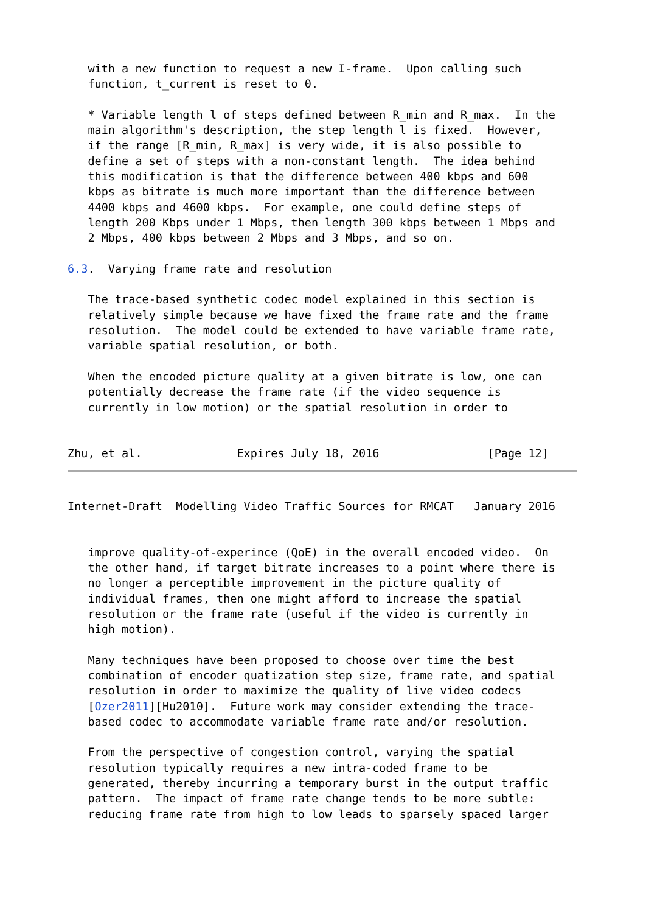with a new function to request a new I-frame.  Upon calling such
   function, t_current is reset to 0.

   * Variable length l of steps defined between R_min and R_max.  In the
   main algorithm's description, the step length l is fixed.  However,
   if the range [R_min, R_max] is very wide, it is also possible to
   define a set of steps with a non-constant length.  The idea behind
   this modification is that the difference between 400 kbps and 600
   kbps as bitrate is much more important than the difference between
   4400 kbps and 4600 kbps.  For example, one could define steps of
   length 200 Kbps under 1 Mbps, then length 300 kbps between 1 Mbps and
   2 Mbps, 400 kbps between 2 Mbps and 3 Mbps, and so on.

6.3.  Varying frame rate and resolution

   The trace-based synthetic codec model explained in this section is
   relatively simple because we have fixed the frame rate and the frame
   resolution.  The model could be extended to have variable frame rate,
   variable spatial resolution, or both.

   When the encoded picture quality at a given bitrate is low, one can
   potentially decrease the frame rate (if the video sequence is
   currently in low motion) or the spatial resolution in order to


Zhu, et al.              Expires July 18, 2016                [Page 12]
Internet-Draft  Modelling Video Traffic Sources for RMCAT   January 2016


   improve quality-of-experince (QoE) in the overall encoded video.  On
   the other hand, if target bitrate increases to a point where there is
   no longer a perceptible improvement in the picture quality of
   individual frames, then one might afford to increase the spatial
   resolution or the frame rate (useful if the video is currently in
   high motion).

   Many techniques have been proposed to choose over time the best
   combination of encoder quatization step size, frame rate, and spatial
   resolution in order to maximize the quality of live video codecs
   [Ozer2011][Hu2010].  Future work may consider extending the trace-
   based codec to accommodate variable frame rate and/or resolution.

   From the perspective of congestion control, varying the spatial
   resolution typically requires a new intra-coded frame to be
   generated, thereby incurring a temporary burst in the output traffic
   pattern.  The impact of frame rate change tends to be more subtle:
   reducing frame rate from high to low leads to sparsely spaced larger